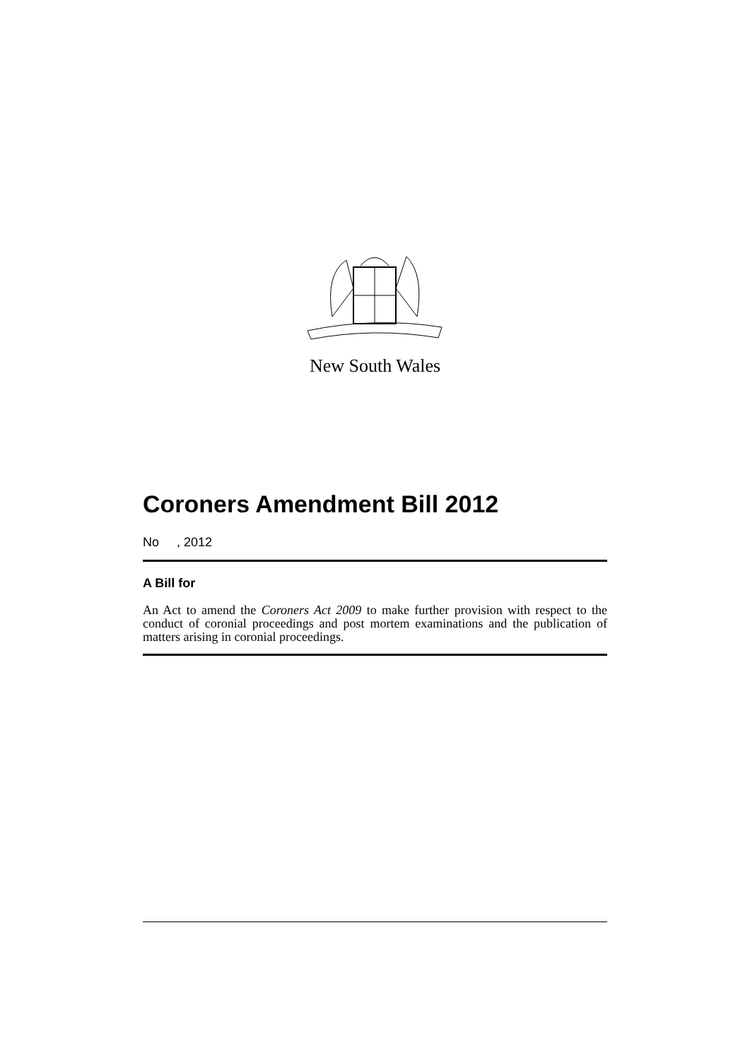New South Wales
Coroners Amendment Bill 2012
No , 2012
A Bill for
An Act to amend the Coroners Act 2009 to make further provision with respect to the conduct of coronial proceedings and post mortem examinations and the publication of matters arising in coronial proceedings.